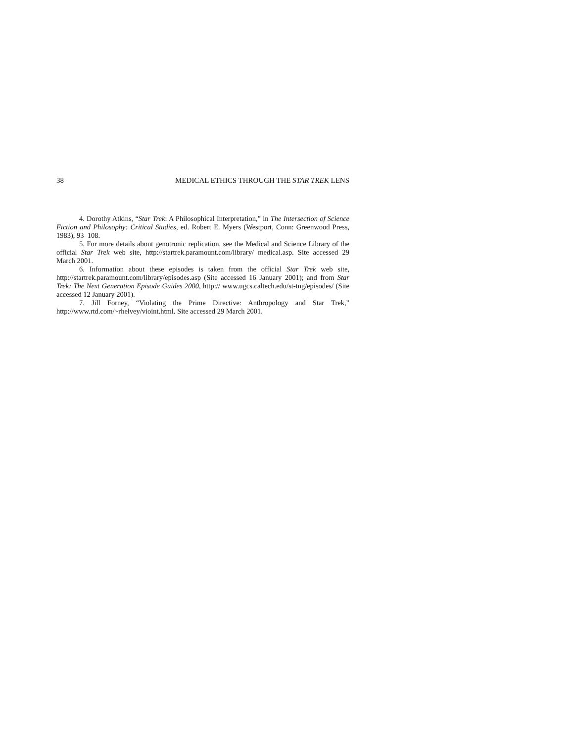38 MEDICAL ETHICS THROUGH THE STAR TREK LENS
4. Dorothy Atkins, “Star Trek: A Philosophical Interpretation,” in The Intersection of Science Fiction and Philosophy: Critical Studies, ed. Robert E. Myers (Westport, Conn: Greenwood Press, 1983), 93–108.
5. For more details about genotronic replication, see the Medical and Science Library of the official Star Trek web site, http://startrek.paramount.com/library/ medical.asp. Site accessed 29 March 2001.
6. Information about these episodes is taken from the official Star Trek web site, http://startrek.paramount.com/library/episodes.asp (Site accessed 16 January 2001); and from Star Trek: The Next Generation Episode Guides 2000, http:// www.ugcs.caltech.edu/st-tng/episodes/ (Site accessed 12 January 2001).
7. Jill Forney, “Violating the Prime Directive: Anthropology and Star Trek,” http://www.rtd.com/~rhelvey/vioint.html. Site accessed 29 March 2001.